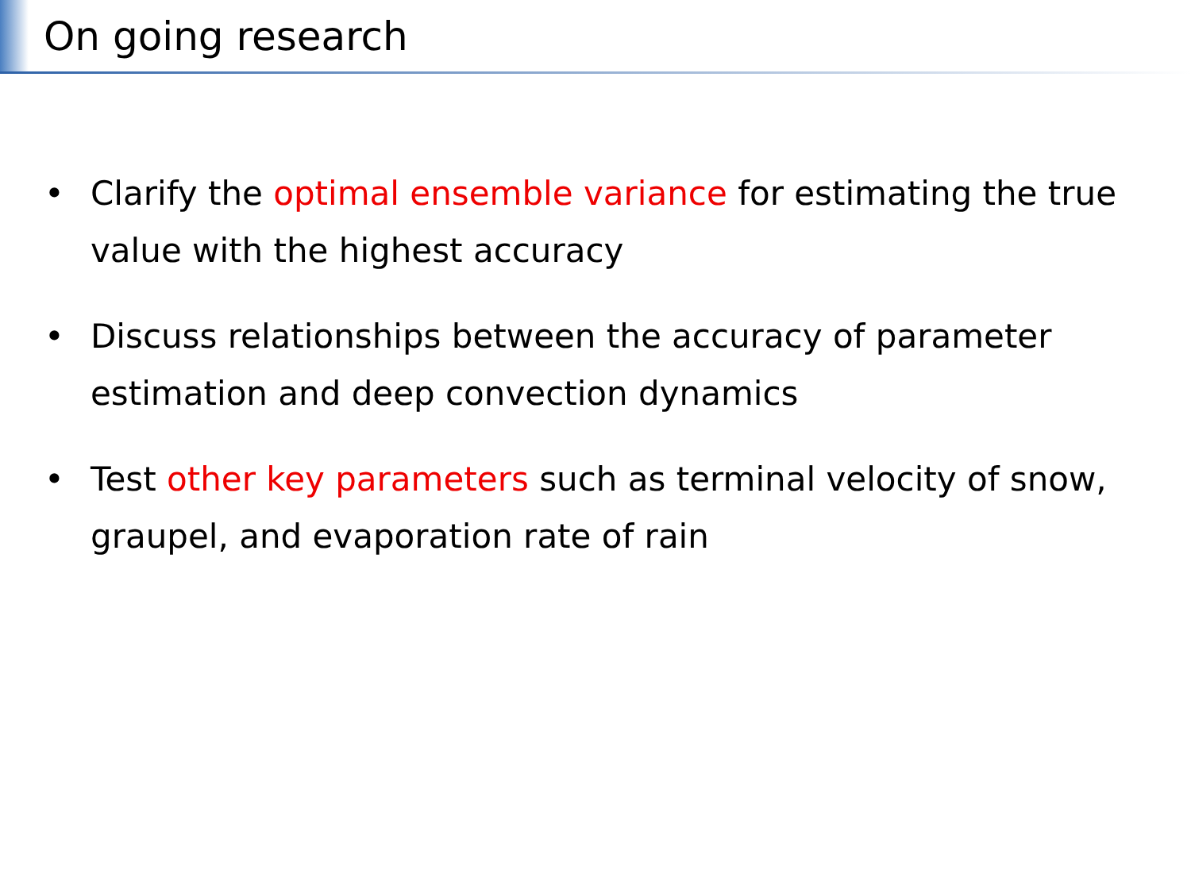On going research
• Clarify the optimal ensemble variance for estimating the true value with the highest accuracy
• Discuss relationships between the accuracy of parameter estimation and deep convection dynamics
• Test other key parameters such as terminal velocity of snow, graupel, and evaporation rate of rain